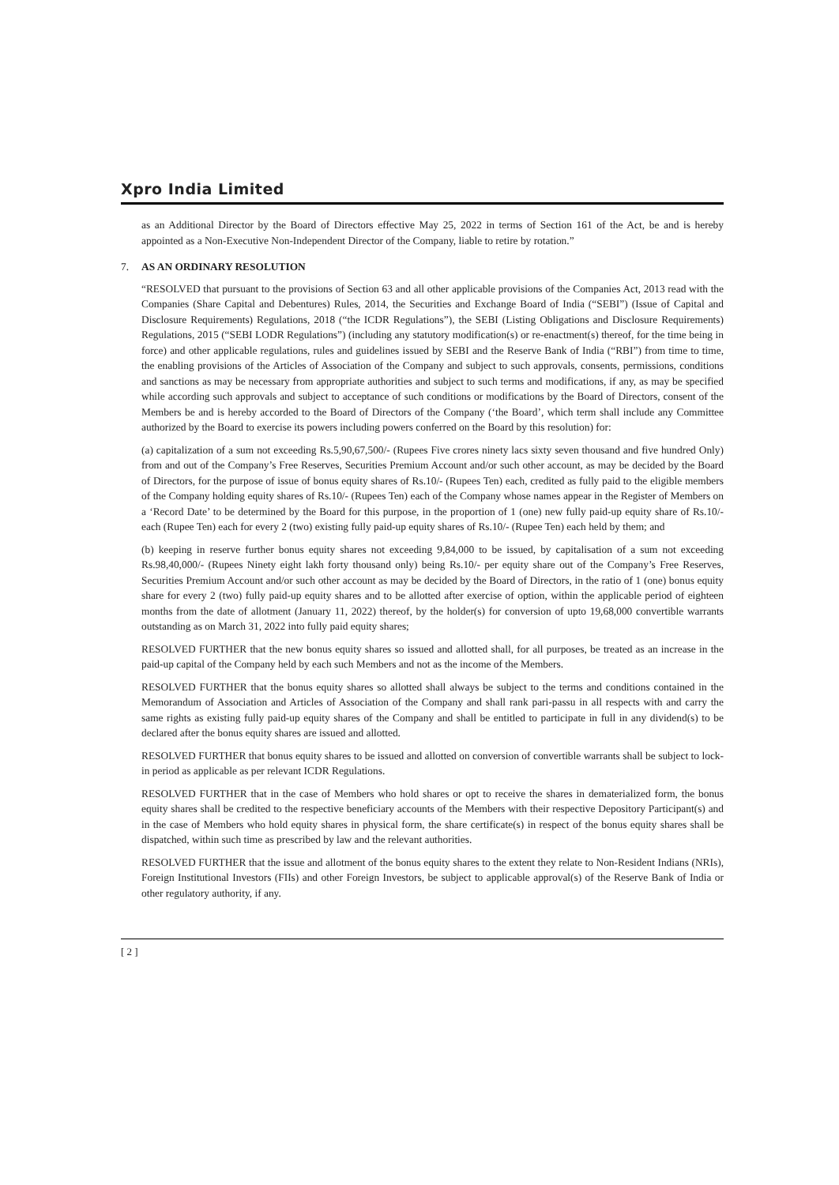Xpro India Limited
as an Additional Director by the Board of Directors effective May 25, 2022 in terms of Section 161 of the Act, be and is hereby appointed as a Non-Executive Non-Independent Director of the Company, liable to retire by rotation.”
7. AS AN ORDINARY RESOLUTION
“RESOLVED that pursuant to the provisions of Section 63 and all other applicable provisions of the Companies Act, 2013 read with the Companies (Share Capital and Debentures) Rules, 2014, the Securities and Exchange Board of India (“SEBI”) (Issue of Capital and Disclosure Requirements) Regulations, 2018 (“the ICDR Regulations”), the SEBI (Listing Obligations and Disclosure Requirements) Regulations, 2015 (“SEBI LODR Regulations”) (including any statutory modification(s) or re-enactment(s) thereof, for the time being in force) and other applicable regulations, rules and guidelines issued by SEBI and the Reserve Bank of India (“RBI”) from time to time, the enabling provisions of the Articles of Association of the Company and subject to such approvals, consents, permissions, conditions and sanctions as may be necessary from appropriate authorities and subject to such terms and modifications, if any, as may be specified while according such approvals and subject to acceptance of such conditions or modifications by the Board of Directors, consent of the Members be and is hereby accorded to the Board of Directors of the Company (‘the Board’, which term shall include any Committee authorized by the Board to exercise its powers including powers conferred on the Board by this resolution) for:
(a) capitalization of a sum not exceeding Rs.5,90,67,500/- (Rupees Five crores ninety lacs sixty seven thousand and five hundred Only) from and out of the Company’s Free Reserves, Securities Premium Account and/or such other account, as may be decided by the Board of Directors, for the purpose of issue of bonus equity shares of Rs.10/- (Rupees Ten) each, credited as fully paid to the eligible members of the Company holding equity shares of Rs.10/- (Rupees Ten) each of the Company whose names appear in the Register of Members on a ‘Record Date’ to be determined by the Board for this purpose, in the proportion of 1 (one) new fully paid-up equity share of Rs.10/- each (Rupee Ten) each for every 2 (two) existing fully paid-up equity shares of Rs.10/- (Rupee Ten) each held by them; and
(b) keeping in reserve further bonus equity shares not exceeding 9,84,000 to be issued, by capitalisation of a sum not exceeding Rs.98,40,000/- (Rupees Ninety eight lakh forty thousand only) being Rs.10/- per equity share out of the Company’s Free Reserves, Securities Premium Account and/or such other account as may be decided by the Board of Directors, in the ratio of 1 (one) bonus equity share for every 2 (two) fully paid-up equity shares and to be allotted after exercise of option, within the applicable period of eighteen months from the date of allotment (January 11, 2022) thereof, by the holder(s) for conversion of upto 19,68,000 convertible warrants outstanding as on March 31, 2022 into fully paid equity shares;
RESOLVED FURTHER that the new bonus equity shares so issued and allotted shall, for all purposes, be treated as an increase in the paid-up capital of the Company held by each such Members and not as the income of the Members.
RESOLVED FURTHER that the bonus equity shares so allotted shall always be subject to the terms and conditions contained in the Memorandum of Association and Articles of Association of the Company and shall rank pari-passu in all respects with and carry the same rights as existing fully paid-up equity shares of the Company and shall be entitled to participate in full in any dividend(s) to be declared after the bonus equity shares are issued and allotted.
RESOLVED FURTHER that bonus equity shares to be issued and allotted on conversion of convertible warrants shall be subject to lock-in period as applicable as per relevant ICDR Regulations.
RESOLVED FURTHER that in the case of Members who hold shares or opt to receive the shares in dematerialized form, the bonus equity shares shall be credited to the respective beneficiary accounts of the Members with their respective Depository Participant(s) and in the case of Members who hold equity shares in physical form, the share certificate(s) in respect of the bonus equity shares shall be dispatched, within such time as prescribed by law and the relevant authorities.
RESOLVED FURTHER that the issue and allotment of the bonus equity shares to the extent they relate to Non-Resident Indians (NRIs), Foreign Institutional Investors (FIIs) and other Foreign Investors, be subject to applicable approval(s) of the Reserve Bank of India or other regulatory authority, if any.
[ 2 ]